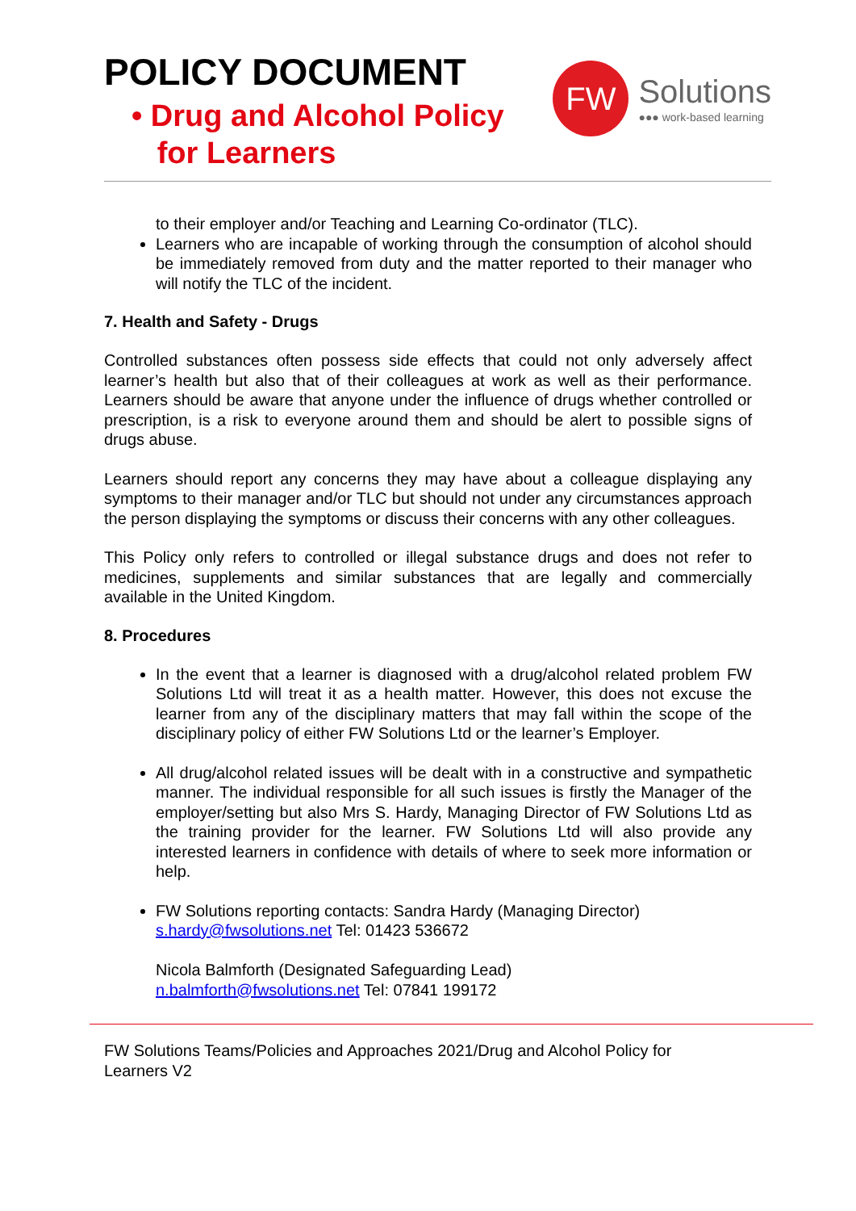POLICY DOCUMENT
• Drug and Alcohol Policy
for Learners
FW
Solutions
●●● work-based learning
to their employer and/or Teaching and Learning Co-ordinator (TLC).
Learners who are incapable of working through the consumption of alcohol should be immediately removed from duty and the matter reported to their manager who will notify the TLC of the incident.
7. Health and Safety - Drugs
Controlled substances often possess side effects that could not only adversely affect learner’s health but also that of their colleagues at work as well as their performance. Learners should be aware that anyone under the influence of drugs whether controlled or prescription, is a risk to everyone around them and should be alert to possible signs of drugs abuse.
Learners should report any concerns they may have about a colleague displaying any symptoms to their manager and/or TLC but should not under any circumstances approach the person displaying the symptoms or discuss their concerns with any other colleagues.
This Policy only refers to controlled or illegal substance drugs and does not refer to medicines, supplements and similar substances that are legally and commercially available in the United Kingdom.
8. Procedures
In the event that a learner is diagnosed with a drug/alcohol related problem FW Solutions Ltd will treat it as a health matter. However, this does not excuse the learner from any of the disciplinary matters that may fall within the scope of the disciplinary policy of either FW Solutions Ltd or the learner’s Employer.
All drug/alcohol related issues will be dealt with in a constructive and sympathetic manner. The individual responsible for all such issues is firstly the Manager of the employer/setting but also Mrs S. Hardy, Managing Director of FW Solutions Ltd as the training provider for the learner. FW Solutions Ltd will also provide any interested learners in confidence with details of where to seek more information or help.
FW Solutions reporting contacts: Sandra Hardy (Managing Director)
s.hardy@fwsolutions.net Tel: 01423 536672
Nicola Balmforth (Designated Safeguarding Lead)
n.balmforth@fwsolutions.net Tel: 07841 199172
FW Solutions Teams/Policies and Approaches 2021/Drug and Alcohol Policy for Learners V2